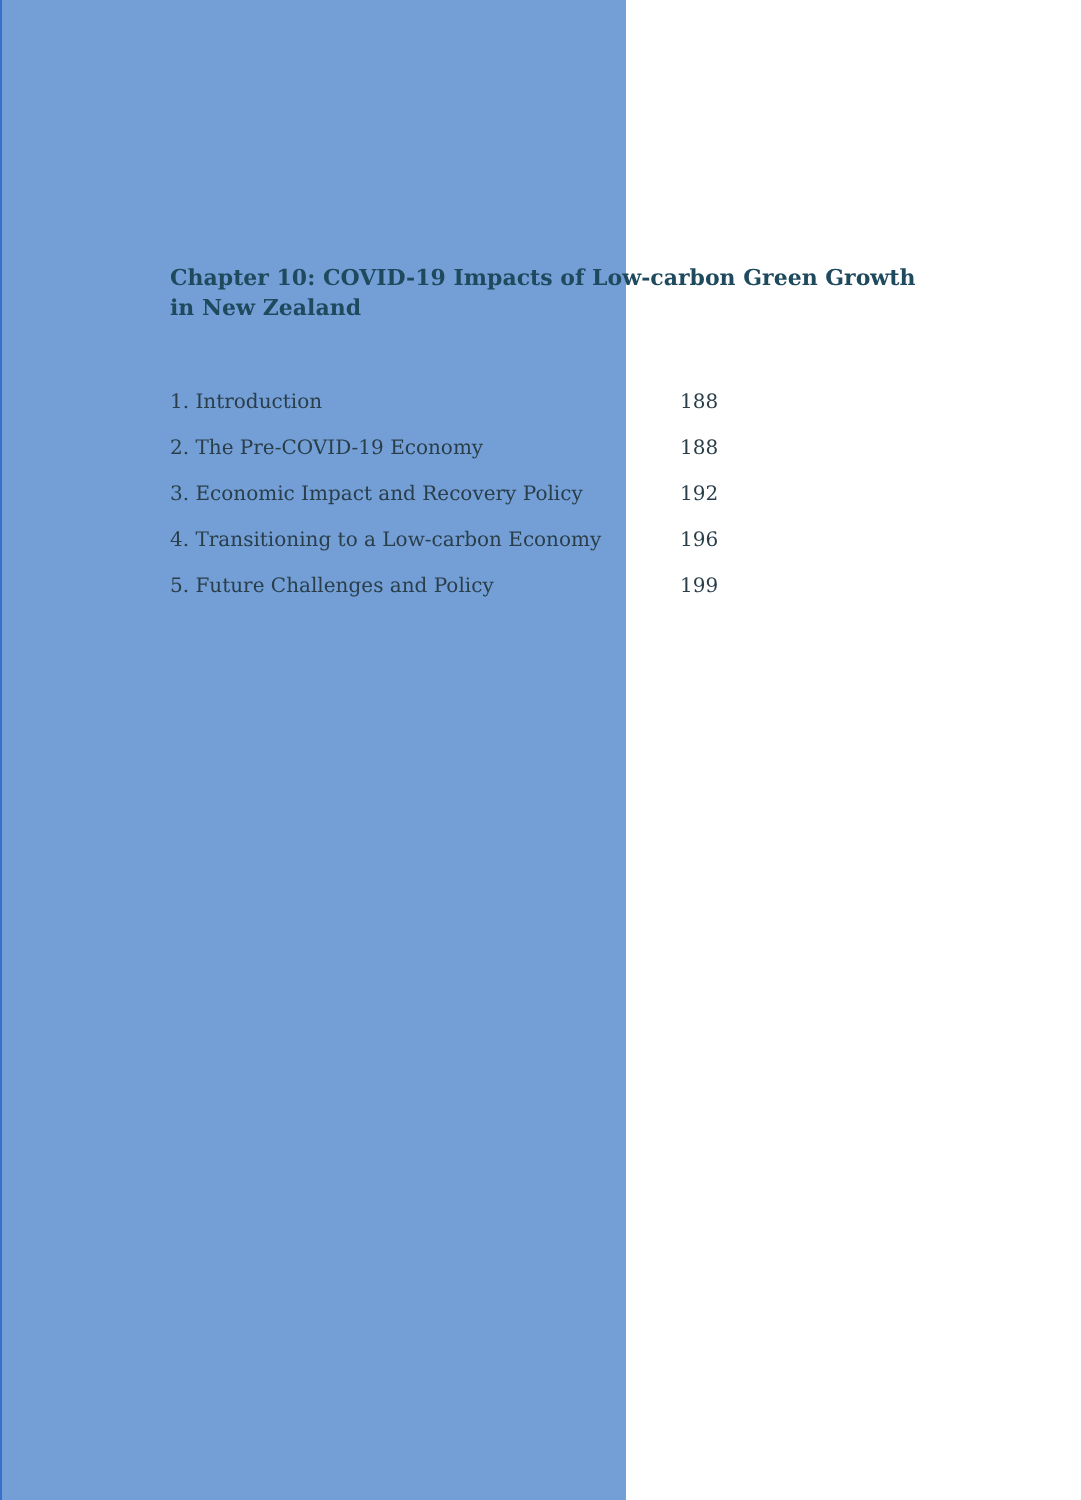Chapter 10: COVID-19 Impacts of Low-carbon Green Growth in New Zealand
| 1. Introduction | 188 |
| 2. The Pre-COVID-19 Economy | 188 |
| 3. Economic Impact and Recovery Policy | 192 |
| 4. Transitioning to a Low-carbon Economy | 196 |
| 5. Future Challenges and Policy | 199 |